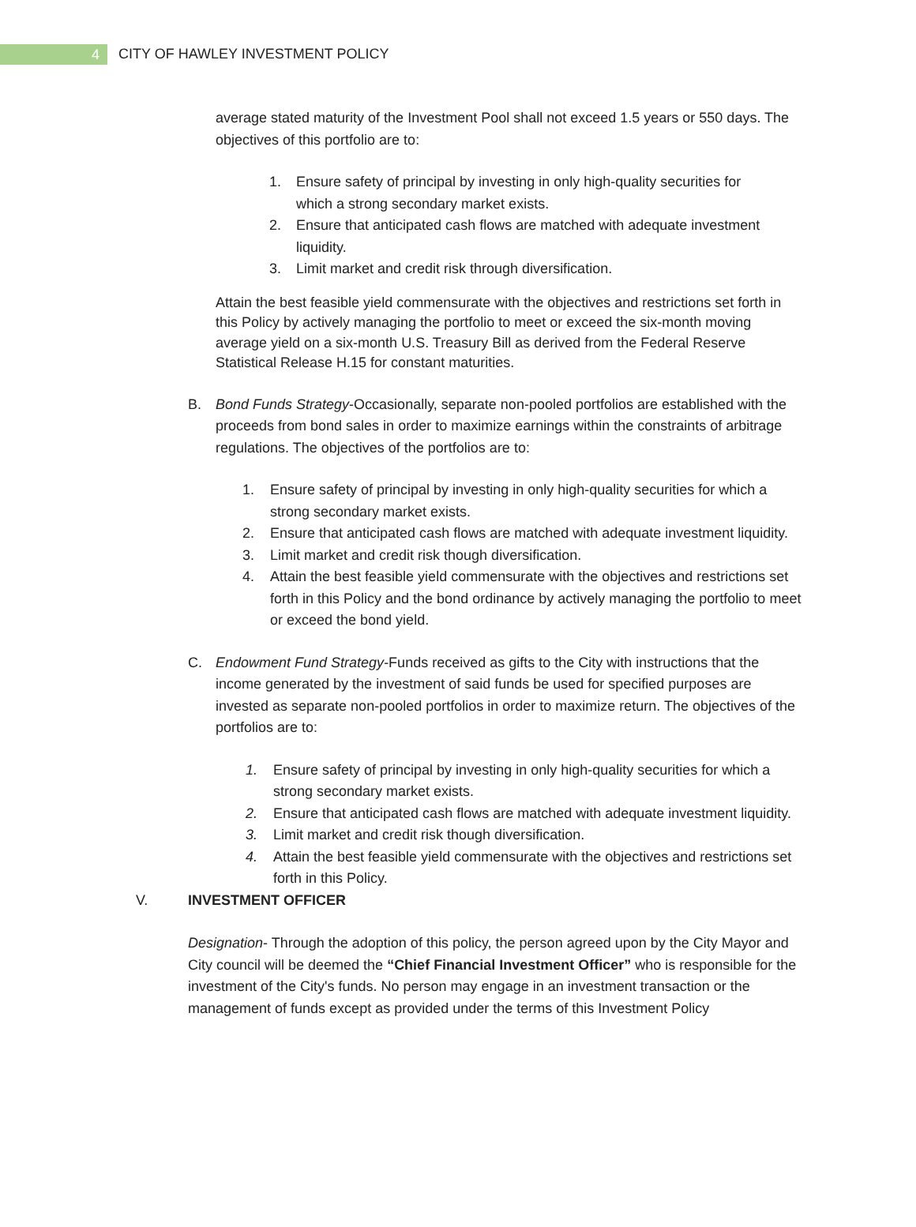4
CITY OF HAWLEY INVESTMENT POLICY
average stated maturity of the Investment Pool shall not exceed 1.5 years or 550 days. The objectives of this portfolio are to:
1. Ensure safety of principal by investing in only high-quality securities for which a strong secondary market exists.
2. Ensure that anticipated cash flows are matched with adequate investment liquidity.
3. Limit market and credit risk through diversification.
Attain the best feasible yield commensurate with the objectives and restrictions set forth in this Policy by actively managing the portfolio to meet or exceed the six-month moving average yield on a six-month U.S. Treasury Bill as derived from the Federal Reserve Statistical Release H.15 for constant maturities.
B. Bond Funds Strategy-Occasionally, separate non-pooled portfolios are established with the proceeds from bond sales in order to maximize earnings within the constraints of arbitrage regulations. The objectives of the portfolios are to:
1. Ensure safety of principal by investing in only high-quality securities for which a strong secondary market exists.
2. Ensure that anticipated cash flows are matched with adequate investment liquidity.
3. Limit market and credit risk though diversification.
4. Attain the best feasible yield commensurate with the objectives and restrictions set forth in this Policy and the bond ordinance by actively managing the portfolio to meet or exceed the bond yield.
C. Endowment Fund Strategy-Funds received as gifts to the City with instructions that the income generated by the investment of said funds be used for specified purposes are invested as separate non-pooled portfolios in order to maximize return. The objectives of the portfolios are to:
1. Ensure safety of principal by investing in only high-quality securities for which a strong secondary market exists.
2. Ensure that anticipated cash flows are matched with adequate investment liquidity.
3. Limit market and credit risk though diversification.
4. Attain the best feasible yield commensurate with the objectives and restrictions set forth in this Policy.
V. INVESTMENT OFFICER
Designation- Through the adoption of this policy, the person agreed upon by the City Mayor and City council will be deemed the “Chief Financial Investment Officer” who is responsible for the investment of the City's funds. No person may engage in an investment transaction or the management of funds except as provided under the terms of this Investment Policy